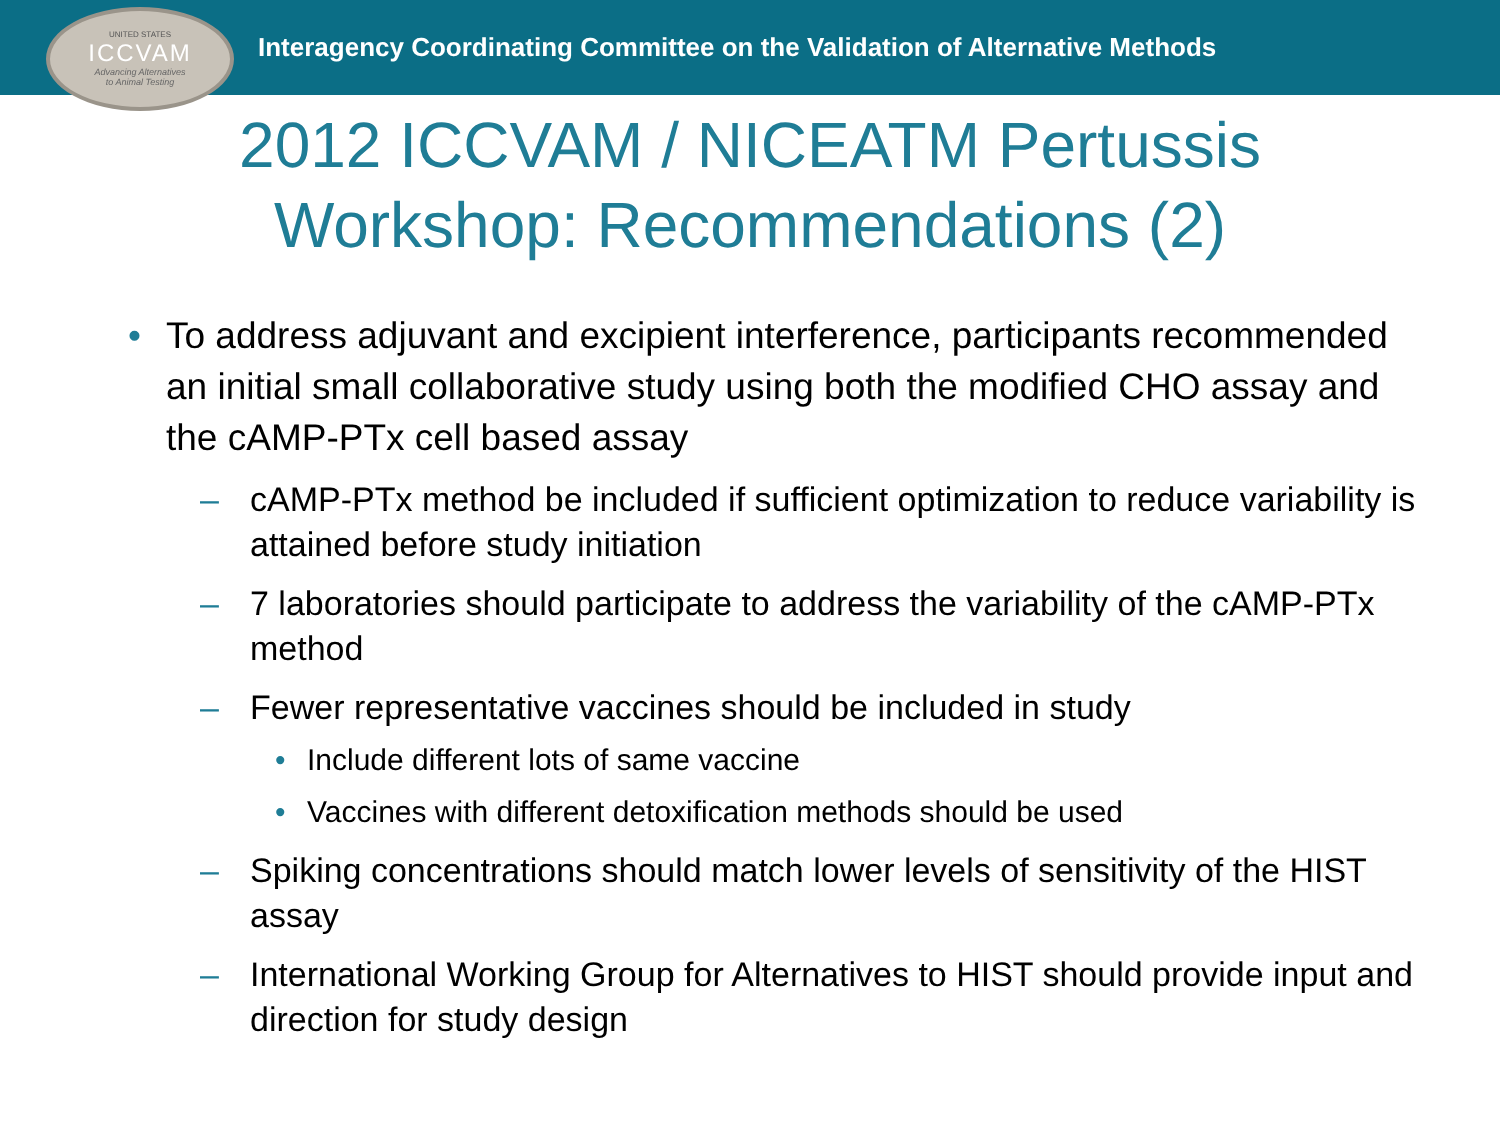UNITED STATES
ICCVAM
Advancing Alternatives
to Animal Testing
Interagency Coordinating Committee on the Validation of Alternative Methods
2012 ICCVAM / NICEATM Pertussis Workshop: Recommendations (2)
• To address adjuvant and excipient interference, participants recommended an initial small collaborative study using both the modified CHO assay and the cAMP-PTx cell based assay
– cAMP-PTx method be included if sufficient optimization to reduce variability is attained before study initiation
– 7 laboratories should participate to address the variability of the cAMP-PTx method
– Fewer representative vaccines should be included in study
• Include different lots of same vaccine
• Vaccines with different detoxification methods should be used
– Spiking concentrations should match lower levels of sensitivity of the HIST assay
– International Working Group for Alternatives to HIST should provide input and direction for study design